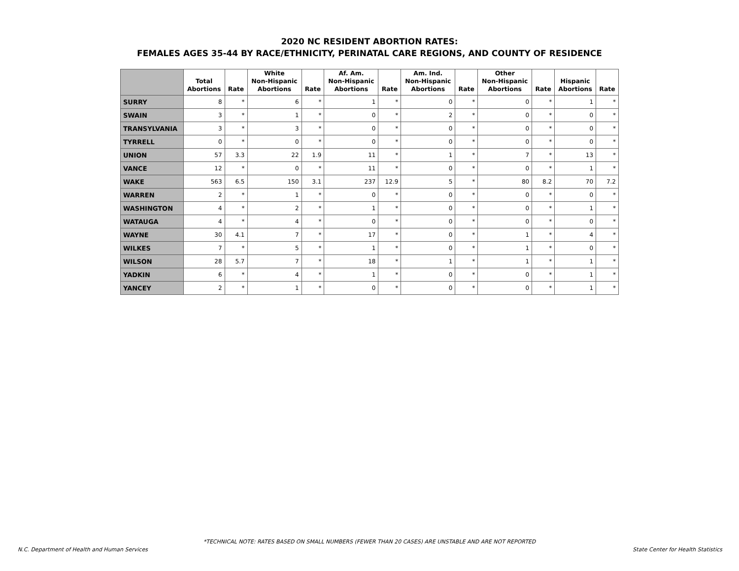2020 NC RESIDENT ABORTION RATES:
FEMALES AGES 35-44 BY RACE/ETHNICITY, PERINATAL CARE REGIONS, AND COUNTY OF RESIDENCE
| | Total Abortions | Rate | White Non-Hispanic Abortions | Rate | Af. Am. Non-Hispanic Abortions | Rate | Am. Ind. Non-Hispanic Abortions | Rate | Other Non-Hispanic Abortions | Rate | Hispanic Abortions | Rate |
| --- | --- | --- | --- | --- | --- | --- | --- | --- | --- | --- | --- | --- |
| SURRY | 8 | * | 6 | * | 1 | * | 0 | * | 0 | * | 1 | * |
| SWAIN | 3 | * | 1 | * | 0 | * | 2 | * | 0 | * | 0 | * |
| TRANSYLVANIA | 3 | * | 3 | * | 0 | * | 0 | * | 0 | * | 0 | * |
| TYRRELL | 0 | * | 0 | * | 0 | * | 0 | * | 0 | * | 0 | * |
| UNION | 57 | 3.3 | 22 | 1.9 | 11 | * | 1 | * | 7 | * | 13 | * |
| VANCE | 12 | * | 0 | * | 11 | * | 0 | * | 0 | * | 1 | * |
| WAKE | 563 | 6.5 | 150 | 3.1 | 237 | 12.9 | 5 | * | 80 | 8.2 | 70 | 7.2 |
| WARREN | 2 | * | 1 | * | 0 | * | 0 | * | 0 | * | 0 | * |
| WASHINGTON | 4 | * | 2 | * | 1 | * | 0 | * | 0 | * | 1 | * |
| WATAUGA | 4 | * | 4 | * | 0 | * | 0 | * | 0 | * | 0 | * |
| WAYNE | 30 | 4.1 | 7 | * | 17 | * | 0 | * | 1 | * | 4 | * |
| WILKES | 7 | * | 5 | * | 1 | * | 0 | * | 1 | * | 0 | * |
| WILSON | 28 | 5.7 | 7 | * | 18 | * | 1 | * | 1 | * | 1 | * |
| YADKIN | 6 | * | 4 | * | 1 | * | 0 | * | 0 | * | 1 | * |
| YANCEY | 2 | * | 1 | * | 0 | * | 0 | * | 0 | * | 1 | * |
*TECHNICAL NOTE: RATES BASED ON SMALL NUMBERS (FEWER THAN 20 CASES) ARE UNSTABLE AND ARE NOT REPORTED
N.C. Department of Health and Human Services
State Center for Health Statistics